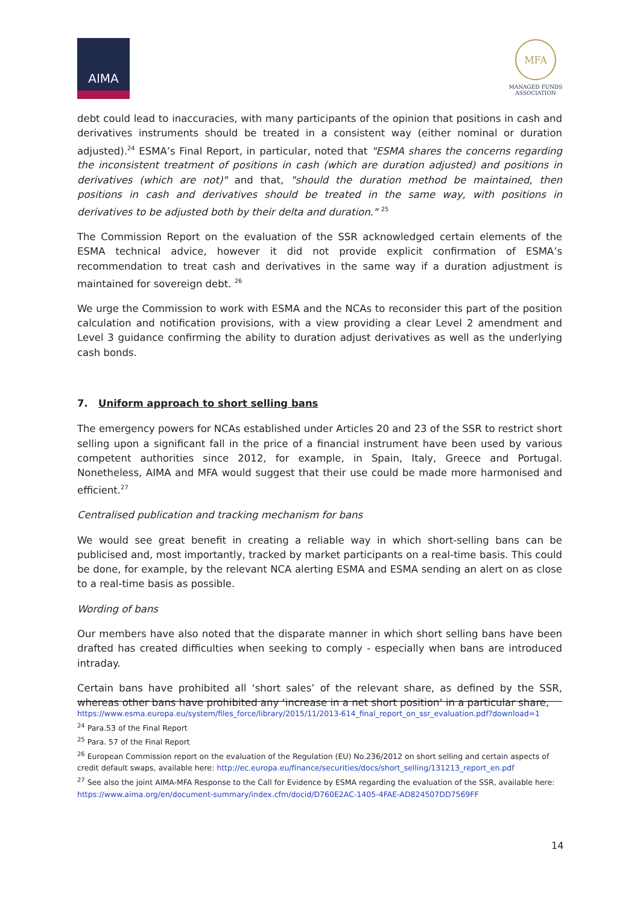AIMA
MFA
MANAGED FUNDS ASSOCIATION
debt could lead to inaccuracies, with many participants of the opinion that positions in cash and derivatives instruments should be treated in a consistent way (either nominal or duration adjusted).<sup>24</sup> ESMA’s Final Report, in particular, noted that "ESMA shares the concerns regarding the inconsistent treatment of positions in cash (which are duration adjusted) and positions in derivatives (which are not)" and that, "should the duration method be maintained, then positions in cash and derivatives should be treated in the same way, with positions in derivatives to be adjusted both by their delta and duration." <sup>25</sup>
The Commission Report on the evaluation of the SSR acknowledged certain elements of the ESMA technical advice, however it did not provide explicit confirmation of ESMA’s recommendation to treat cash and derivatives in the same way if a duration adjustment is maintained for sovereign debt. <sup>26</sup>
We urge the Commission to work with ESMA and the NCAs to reconsider this part of the position calculation and notification provisions, with a view providing a clear Level 2 amendment and Level 3 guidance confirming the ability to duration adjust derivatives as well as the underlying cash bonds.
7. Uniform approach to short selling bans
The emergency powers for NCAs established under Articles 20 and 23 of the SSR to restrict short selling upon a significant fall in the price of a financial instrument have been used by various competent authorities since 2012, for example, in Spain, Italy, Greece and Portugal. Nonetheless, AIMA and MFA would suggest that their use could be made more harmonised and efficient.<sup>27</sup>
Centralised publication and tracking mechanism for bans
We would see great benefit in creating a reliable way in which short-selling bans can be publicised and, most importantly, tracked by market participants on a real-time basis. This could be done, for example, by the relevant NCA alerting ESMA and ESMA sending an alert on as close to a real-time basis as possible.
Wording of bans
Our members have also noted that the disparate manner in which short selling bans have been drafted has created difficulties when seeking to comply - especially when bans are introduced intraday.
Certain bans have prohibited all ‘short sales’ of the relevant share, as defined by the SSR, whereas other bans have prohibited any ‘increase in a net short position’ in a particular share,
https://www.esma.europa.eu/system/files_force/library/2015/11/2013-614_final_report_on_ssr_evaluation.pdf?download=1
<sup>24</sup> Para.53 of the Final Report
<sup>25</sup> Para. 57 of the Final Report
<sup>26</sup> European Commission report on the evaluation of the Regulation (EU) No.236/2012 on short selling and certain aspects of credit default swaps, available here: http://ec.europa.eu/finance/securities/docs/short_selling/131213_report_en.pdf
<sup>27</sup> See also the joint AIMA-MFA Response to the Call for Evidence by ESMA regarding the evaluation of the SSR, available here: https://www.aima.org/en/document-summary/index.cfm/docid/D760E2AC-1405-4FAE-AD824507DD7569FF
14